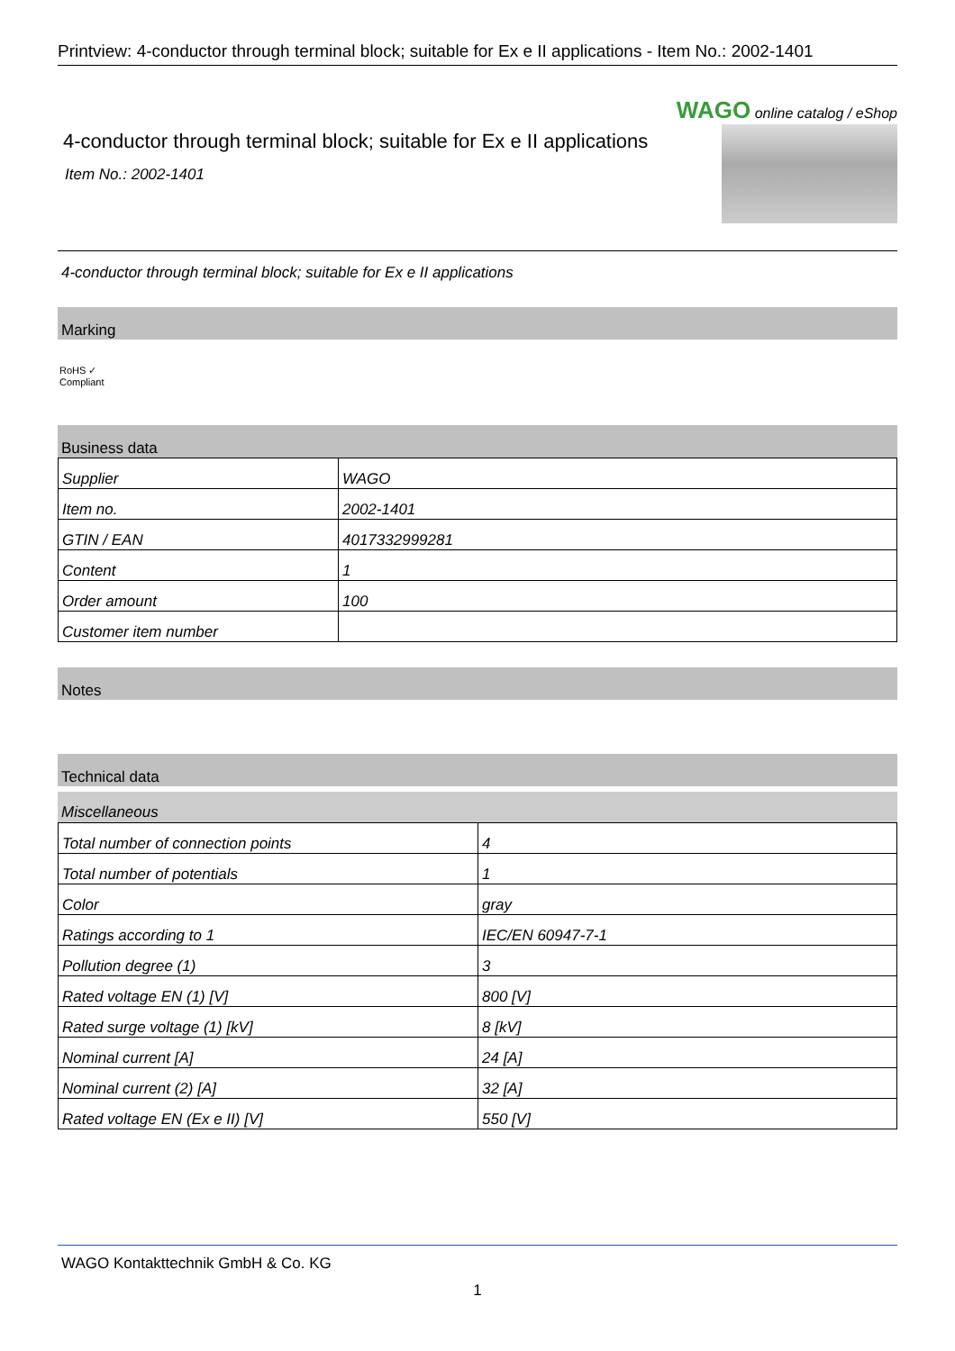Printview: 4-conductor through terminal block; suitable for Ex e II applications - Item No.: 2002-1401
WAGO online catalog / eShop
4-conductor through terminal block; suitable for Ex e II applications
Item No.: 2002-1401
4-conductor through terminal block; suitable for Ex e II applications
Marking
RoHS ✓
Compliant
Business data
| Supplier | WAGO |
| Item no. | 2002-1401 |
| GTIN / EAN | 4017332999281 |
| Content | 1 |
| Order amount | 100 |
| Customer item number | |
Notes
Technical data
Miscellaneous
| Total number of connection points | 4 |
| Total number of potentials | 1 |
| Color | gray |
| Ratings according to 1 | IEC/EN 60947-7-1 |
| Pollution degree (1) | 3 |
| Rated voltage EN (1) [V] | 800 [V] |
| Rated surge voltage (1) [kV] | 8 [kV] |
| Nominal current [A] | 24 [A] |
| Nominal current (2) [A] | 32 [A] |
| Rated voltage EN (Ex e II) [V] | 550 [V] |
WAGO Kontakttechnik GmbH & Co. KG
1